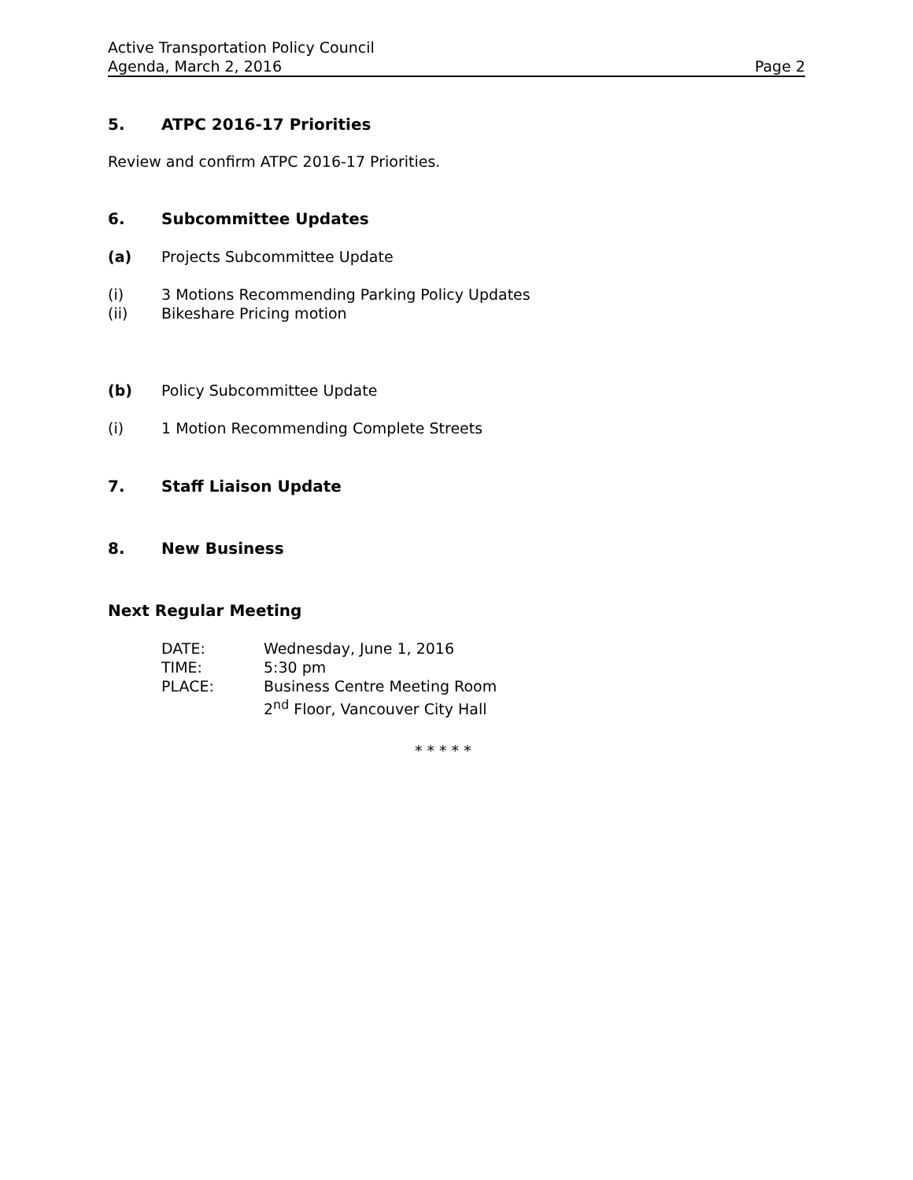Active Transportation Policy Council
Agenda, March 2, 2016 Page 2
5. ATPC 2016-17 Priorities
Review and confirm ATPC 2016-17 Priorities.
6. Subcommittee Updates
(a) Projects Subcommittee Update
(i) 3 Motions Recommending Parking Policy Updates
(ii) Bikeshare Pricing motion
(b) Policy Subcommittee Update
(i) 1 Motion Recommending Complete Streets
7. Staff Liaison Update
8. New Business
Next Regular Meeting
| DATE: | Wednesday, June 1, 2016 |
| TIME: | 5:30 pm |
| PLACE: | Business Centre Meeting Room |
| | 2<sup>nd</sup> Floor, Vancouver City Hall |
* * * * *